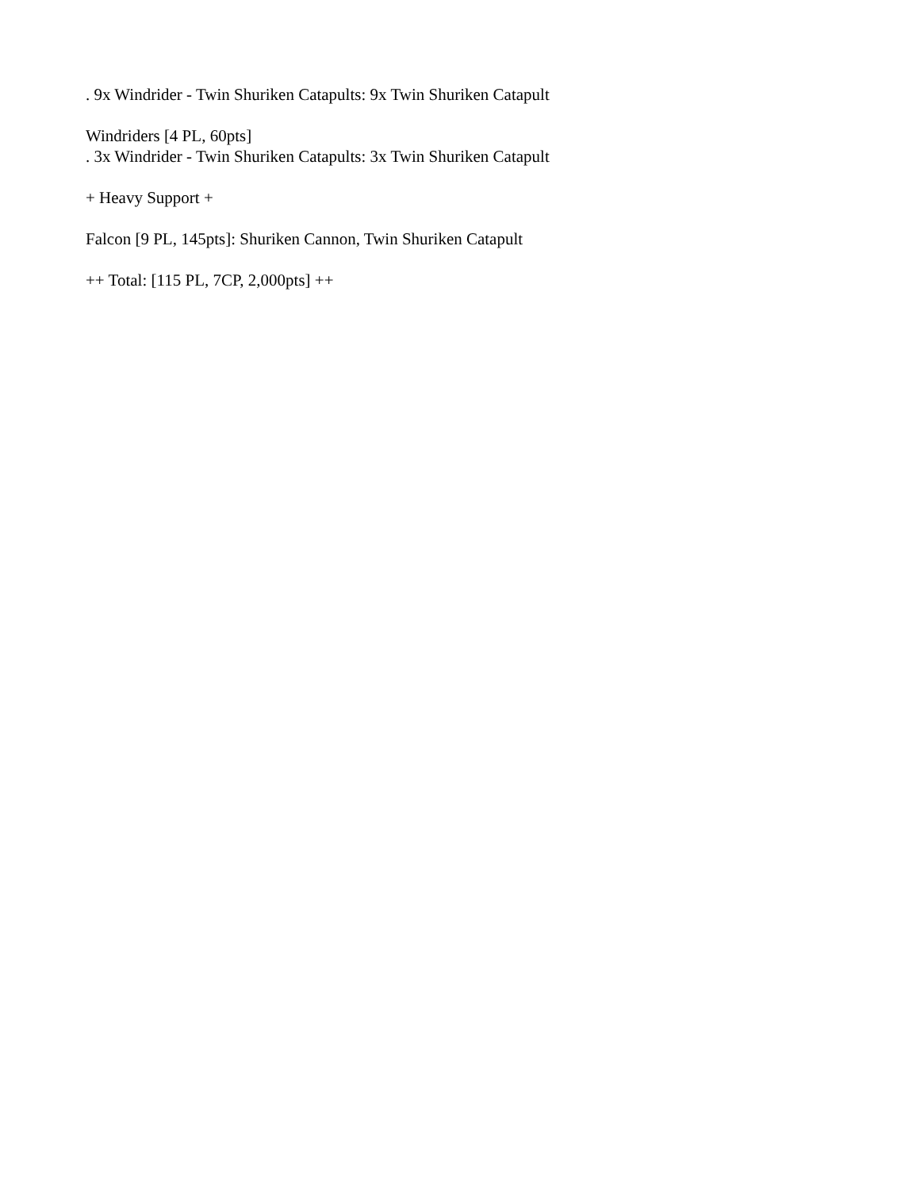. 9x Windrider - Twin Shuriken Catapults: 9x Twin Shuriken Catapult
Windriders [4 PL, 60pts]
. 3x Windrider - Twin Shuriken Catapults: 3x Twin Shuriken Catapult
+ Heavy Support +
Falcon [9 PL, 145pts]: Shuriken Cannon, Twin Shuriken Catapult
++ Total: [115 PL, 7CP, 2,000pts] ++